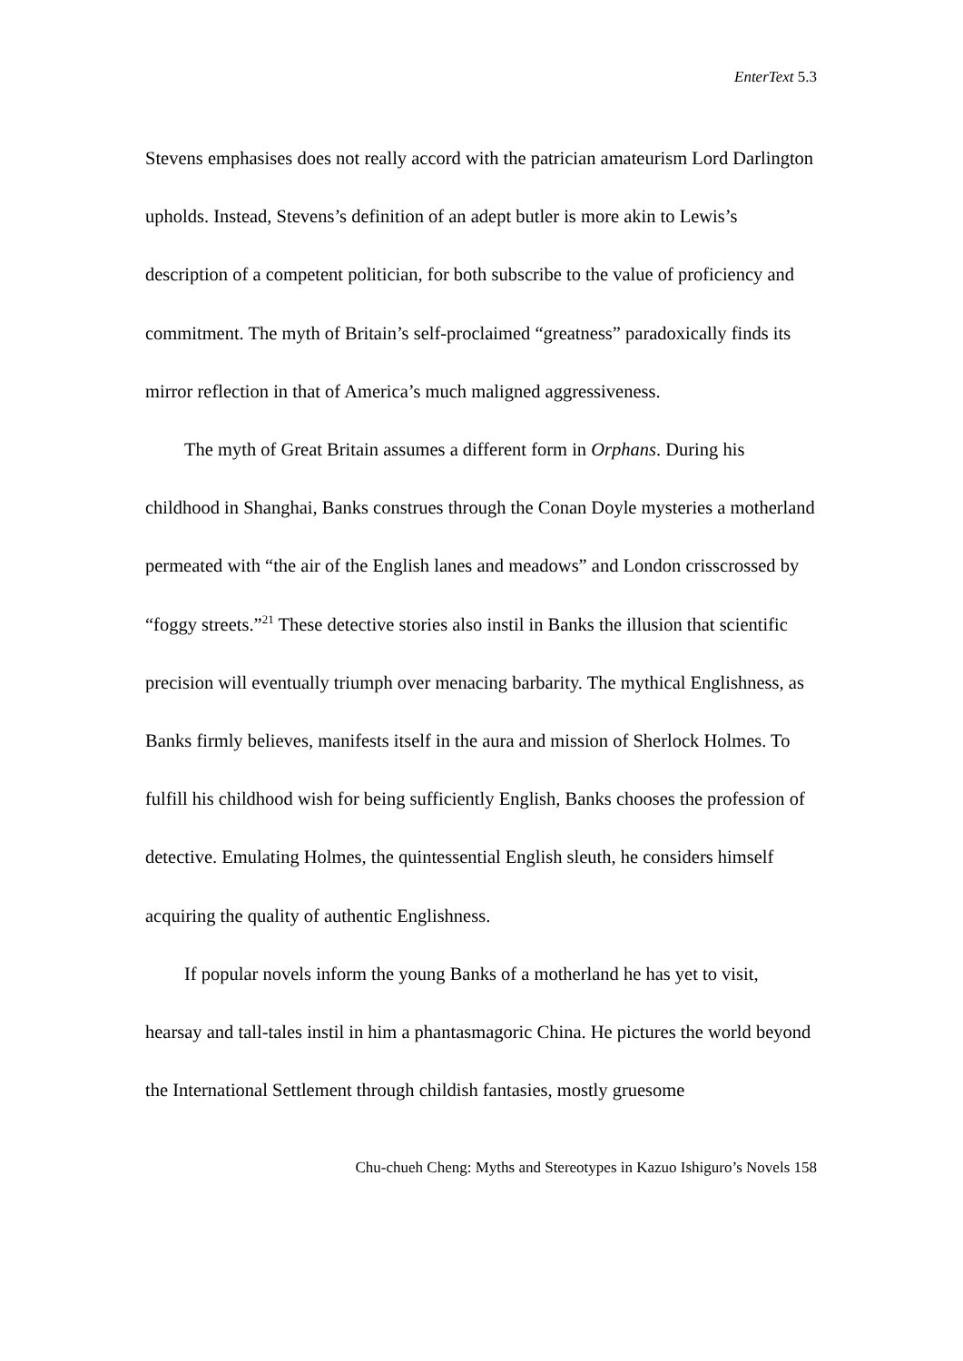EnterText 5.3
Stevens emphasises does not really accord with the patrician amateurism Lord Darlington upholds. Instead, Stevens’s definition of an adept butler is more akin to Lewis’s description of a competent politician, for both subscribe to the value of proficiency and commitment. The myth of Britain’s self-proclaimed “greatness” paradoxically finds its mirror reflection in that of America’s much maligned aggressiveness.
The myth of Great Britain assumes a different form in Orphans. During his childhood in Shanghai, Banks construes through the Conan Doyle mysteries a motherland permeated with “the air of the English lanes and meadows” and London crisscrossed by “foggy streets.”<sup>21</sup> These detective stories also instil in Banks the illusion that scientific precision will eventually triumph over menacing barbarity. The mythical Englishness, as Banks firmly believes, manifests itself in the aura and mission of Sherlock Holmes. To fulfill his childhood wish for being sufficiently English, Banks chooses the profession of detective. Emulating Holmes, the quintessential English sleuth, he considers himself acquiring the quality of authentic Englishness.
If popular novels inform the young Banks of a motherland he has yet to visit, hearsay and tall-tales instil in him a phantasmagoric China. He pictures the world beyond the International Settlement through childish fantasies, mostly gruesome
Chu-chueh Cheng: Myths and Stereotypes in Kazuo Ishiguro’s Novels 158